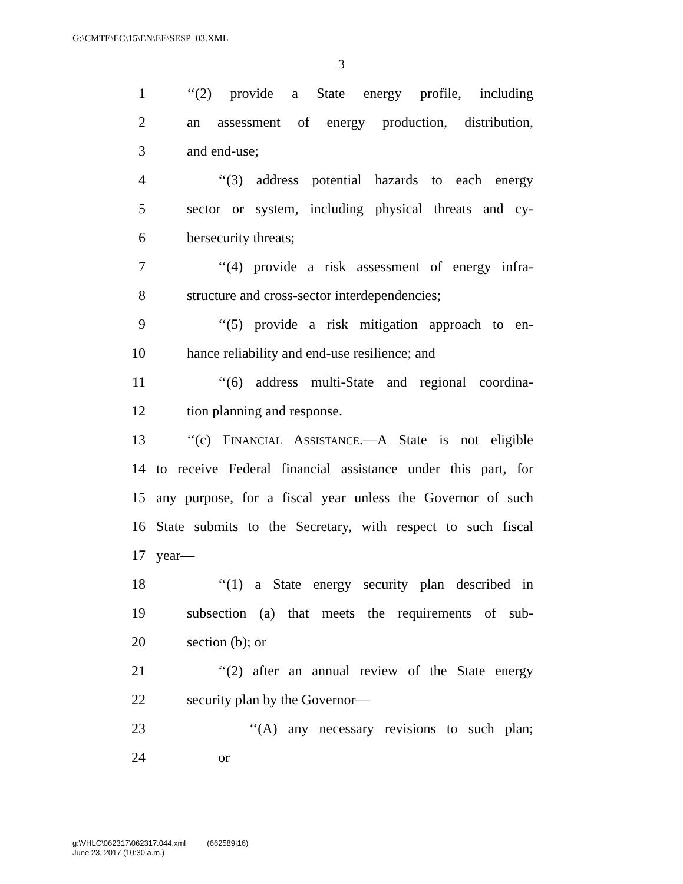G:\CMTE\EC\15\EN\EE\SESP_03.XML
3
1 ‘‘(2) provide a State energy profile, including
2 an assessment of energy production, distribution,
3 and end-use;
4 ‘‘(3) address potential hazards to each energy
5 sector or system, including physical threats and cy-
6 bersecurity threats;
7 ‘‘(4) provide a risk assessment of energy infra-
8 structure and cross-sector interdependencies;
9 ‘‘(5) provide a risk mitigation approach to en-
10 hance reliability and end-use resilience; and
11 ‘‘(6) address multi-State and regional coordina-
12 tion planning and response.
13 ‘‘(c) FINANCIAL ASSISTANCE.—A State is not eligible
14 to receive Federal financial assistance under this part, for
15 any purpose, for a fiscal year unless the Governor of such
16 State submits to the Secretary, with respect to such fiscal
17 year—
18 ‘‘(1) a State energy security plan described in
19 subsection (a) that meets the requirements of sub-
20 section (b); or
21 ‘‘(2) after an annual review of the State energy
22 security plan by the Governor—
23 ‘‘(A) any necessary revisions to such plan;
24 or
g:\VHLC\062317\062317.044.xml (662589|16)
June 23, 2017 (10:30 a.m.)